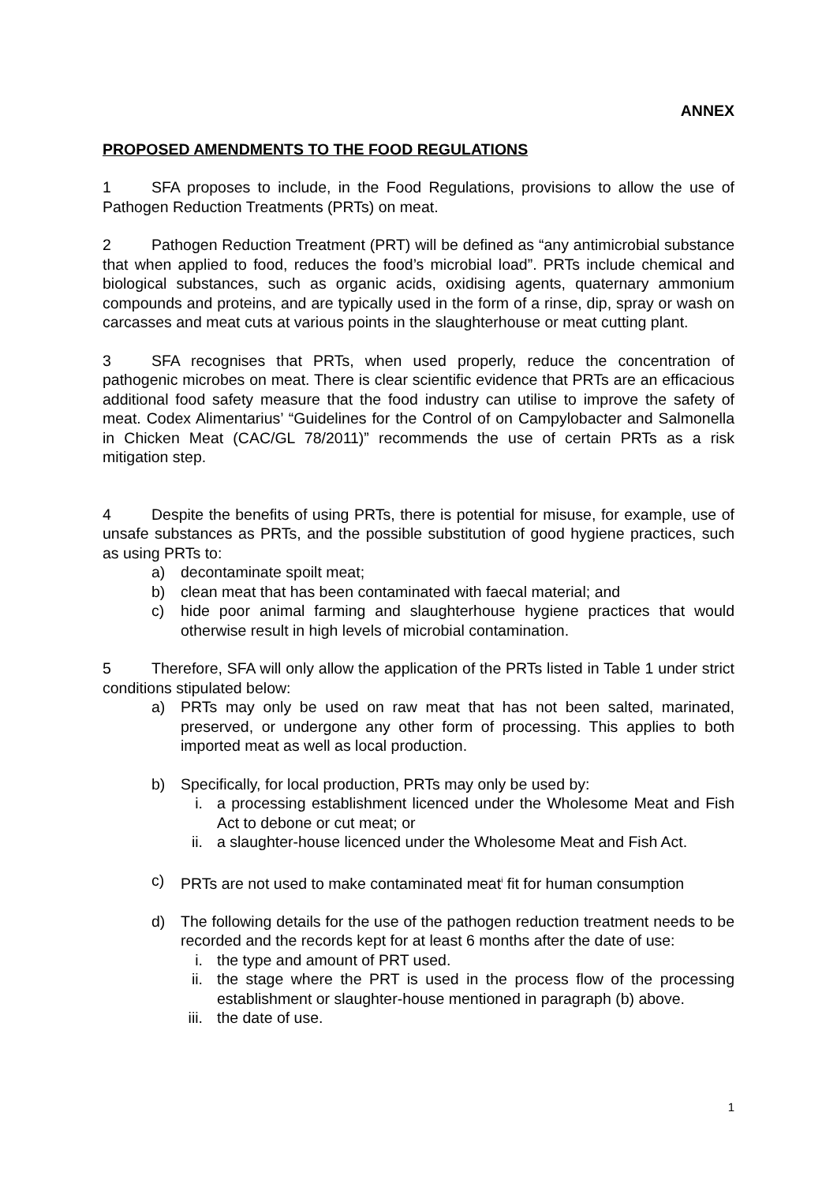ANNEX
PROPOSED AMENDMENTS TO THE FOOD REGULATIONS
1 SFA proposes to include, in the Food Regulations, provisions to allow the use of Pathogen Reduction Treatments (PRTs) on meat.
2 Pathogen Reduction Treatment (PRT) will be defined as “any antimicrobial substance that when applied to food, reduces the food’s microbial load”. PRTs include chemical and biological substances, such as organic acids, oxidising agents, quaternary ammonium compounds and proteins, and are typically used in the form of a rinse, dip, spray or wash on carcasses and meat cuts at various points in the slaughterhouse or meat cutting plant.
3 SFA recognises that PRTs, when used properly, reduce the concentration of pathogenic microbes on meat. There is clear scientific evidence that PRTs are an efficacious additional food safety measure that the food industry can utilise to improve the safety of meat. Codex Alimentarius’ “Guidelines for the Control of on Campylobacter and Salmonella in Chicken Meat (CAC/GL 78/2011)” recommends the use of certain PRTs as a risk mitigation step.
4 Despite the benefits of using PRTs, there is potential for misuse, for example, use of unsafe substances as PRTs, and the possible substitution of good hygiene practices, such as using PRTs to:
a) decontaminate spoilt meat;
b) clean meat that has been contaminated with faecal material; and
c) hide poor animal farming and slaughterhouse hygiene practices that would otherwise result in high levels of microbial contamination.
5 Therefore, SFA will only allow the application of the PRTs listed in Table 1 under strict conditions stipulated below:
a) PRTs may only be used on raw meat that has not been salted, marinated, preserved, or undergone any other form of processing. This applies to both imported meat as well as local production.
b) Specifically, for local production, PRTs may only be used by:
i. a processing establishment licenced under the Wholesome Meat and Fish Act to debone or cut meat; or
ii. a slaughter-house licenced under the Wholesome Meat and Fish Act.
c) PRTs are not used to make contaminated meat<sup>i</sup> fit for human consumption
d) The following details for the use of the pathogen reduction treatment needs to be recorded and the records kept for at least 6 months after the date of use:
i. the type and amount of PRT used.
ii. the stage where the PRT is used in the process flow of the processing establishment or slaughter-house mentioned in paragraph (b) above.
iii. the date of use.
1